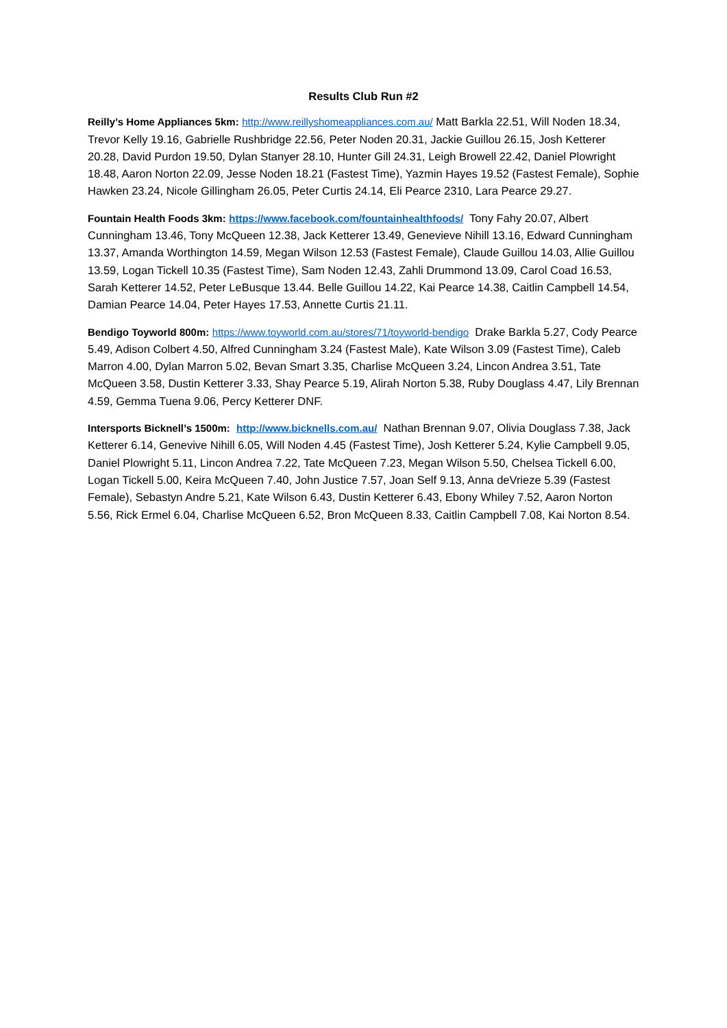Results Club Run #2
Reilly’s Home Appliances 5km: http://www.reillyshomeappliances.com.au/ Matt Barkla 22.51, Will Noden 18.34, Trevor Kelly 19.16, Gabrielle Rushbridge 22.56, Peter Noden 20.31, Jackie Guillou 26.15, Josh Ketterer 20.28, David Purdon 19.50, Dylan Stanyer 28.10, Hunter Gill 24.31, Leigh Browell 22.42, Daniel Plowright 18.48, Aaron Norton 22.09, Jesse Noden 18.21 (Fastest Time), Yazmin Hayes 19.52 (Fastest Female), Sophie Hawken 23.24, Nicole Gillingham 26.05, Peter Curtis 24.14, Eli Pearce 2310, Lara Pearce 29.27.
Fountain Health Foods 3km: https://www.facebook.com/fountainhealthfoods/ Tony Fahy 20.07, Albert Cunningham 13.46, Tony McQueen 12.38, Jack Ketterer 13.49, Genevieve Nihill 13.16, Edward Cunningham 13.37, Amanda Worthington 14.59, Megan Wilson 12.53 (Fastest Female), Claude Guillou 14.03, Allie Guillou 13.59, Logan Tickell 10.35 (Fastest Time), Sam Noden 12.43, Zahli Drummond 13.09, Carol Coad 16.53, Sarah Ketterer 14.52, Peter LeBusque 13.44. Belle Guillou 14.22, Kai Pearce 14.38, Caitlin Campbell 14.54, Damian Pearce 14.04, Peter Hayes 17.53, Annette Curtis 21.11.
Bendigo Toyworld 800m: https://www.toyworld.com.au/stores/71/toyworld-bendigo Drake Barkla 5.27, Cody Pearce 5.49, Adison Colbert 4.50, Alfred Cunningham 3.24 (Fastest Male), Kate Wilson 3.09 (Fastest Time), Caleb Marron 4.00, Dylan Marron 5.02, Bevan Smart 3.35, Charlise McQueen 3.24, Lincon Andrea 3.51, Tate McQueen 3.58, Dustin Ketterer 3.33, Shay Pearce 5.19, Alirah Norton 5.38, Ruby Douglass 4.47, Lily Brennan 4.59, Gemma Tuena 9.06, Percy Ketterer DNF.
Intersports Bicknell’s 1500m: http://www.bicknells.com.au/ Nathan Brennan 9.07, Olivia Douglass 7.38, Jack Ketterer 6.14, Genevive Nihill 6.05, Will Noden 4.45 (Fastest Time), Josh Ketterer 5.24, Kylie Campbell 9.05, Daniel Plowright 5.11, Lincon Andrea 7.22, Tate McQueen 7.23, Megan Wilson 5.50, Chelsea Tickell 6.00, Logan Tickell 5.00, Keira McQueen 7.40, John Justice 7.57, Joan Self 9.13, Anna deVrieze 5.39 (Fastest Female), Sebastyn Andre 5.21, Kate Wilson 6.43, Dustin Ketterer 6.43, Ebony Whiley 7.52, Aaron Norton 5.56, Rick Ermel 6.04, Charlise McQueen 6.52, Bron McQueen 8.33, Caitlin Campbell 7.08, Kai Norton 8.54.